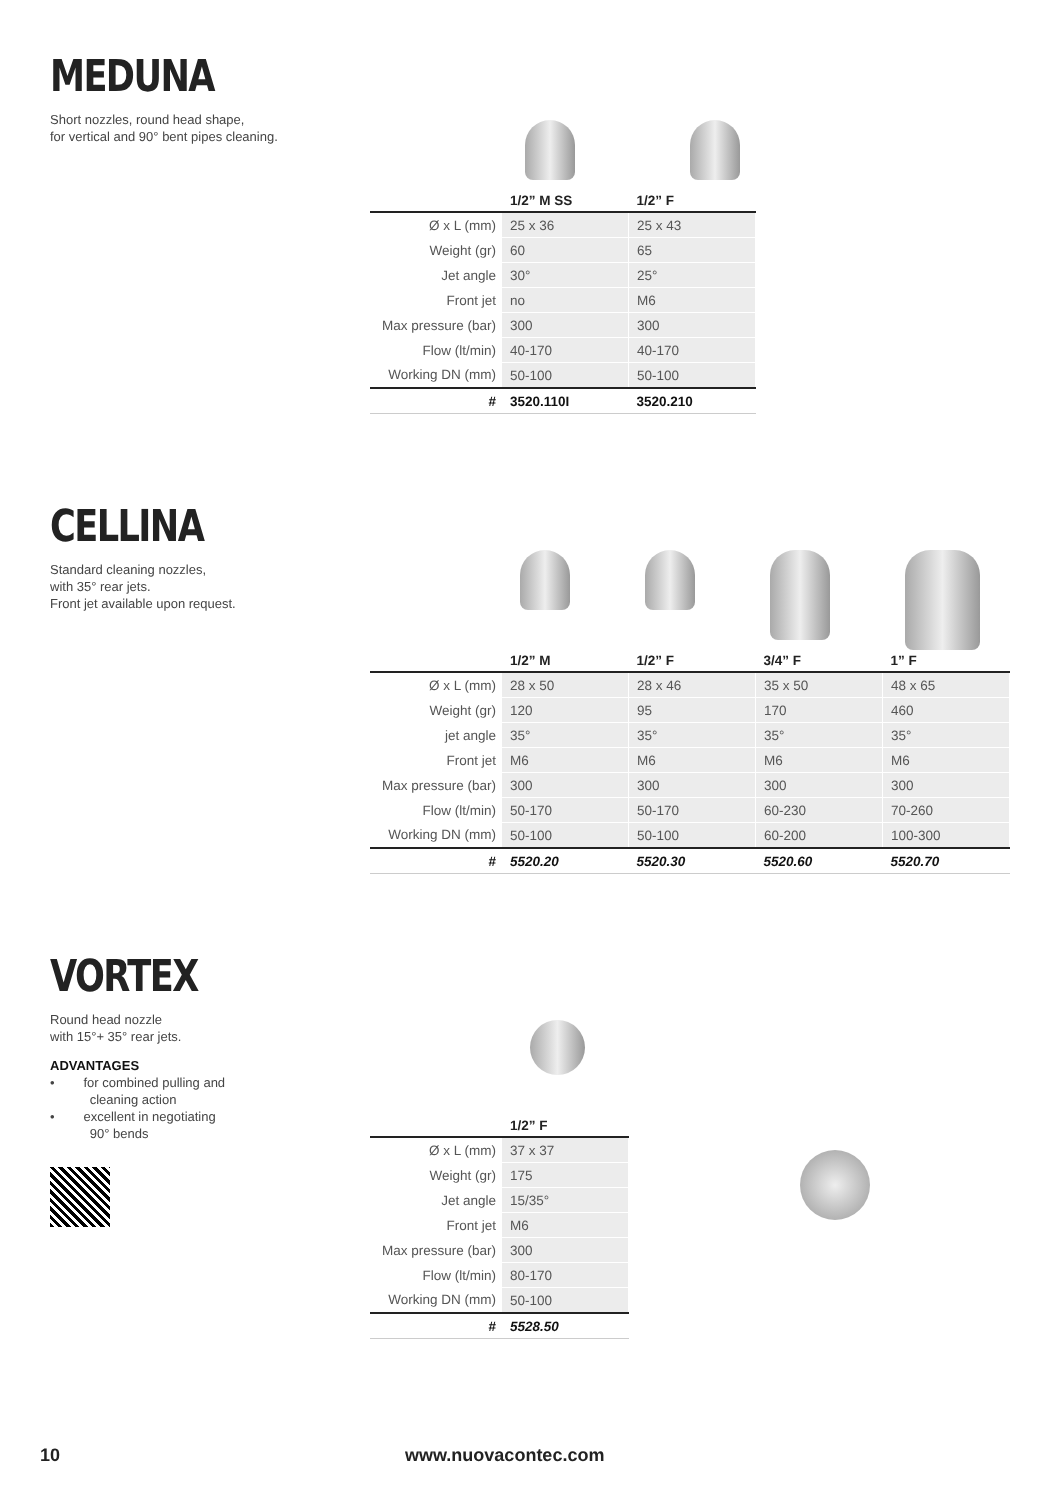MEDUNA
Short nozzles, round head shape,
for vertical and 90° bent pipes cleaning.
| | 1/2” M SS | 1/2” F |
| --- | --- | --- |
| Ø x L (mm) | 25 x 36 | 25 x 43 |
| Weight (gr) | 60 | 65 |
| Jet angle | 30° | 25° |
| Front jet | no | M6 |
| Max pressure (bar) | 300 | 300 |
| Flow (lt/min) | 40-170 | 40-170 |
| Working DN (mm) | 50-100 | 50-100 |
| # | 3520.110I | 3520.210 |
CELLINA
Standard cleaning nozzles,
with 35° rear jets.
Front jet available upon request.
| | 1/2” M | 1/2” F | 3/4” F | 1” F |
| --- | --- | --- | --- | --- |
| Ø x L (mm) | 28 x 50 | 28 x 46 | 35 x 50 | 48 x 65 |
| Weight (gr) | 120 | 95 | 170 | 460 |
| jet angle | 35° | 35° | 35° | 35° |
| Front jet | M6 | M6 | M6 | M6 |
| Max pressure (bar) | 300 | 300 | 300 | 300 |
| Flow (lt/min) | 50-170 | 50-170 | 60-230 | 70-260 |
| Working DN (mm) | 50-100 | 50-100 | 60-200 | 100-300 |
| # | 5520.20 | 5520.30 | 5520.60 | 5520.70 |
VORTEX
Round head nozzle
with 15°+ 35° rear jets.
ADVANTAGES
• for combined pulling and
cleaning action
• excellent in negotiating
90° bends
| | 1/2” F |
| --- | --- |
| Ø x L (mm) | 37 x 37 |
| Weight (gr) | 175 |
| Jet angle | 15/35° |
| Front jet | M6 |
| Max pressure (bar) | 300 |
| Flow (lt/min) | 80-170 |
| Working DN (mm) | 50-100 |
| # | 5528.50 |
10 www.nuovacontec.com